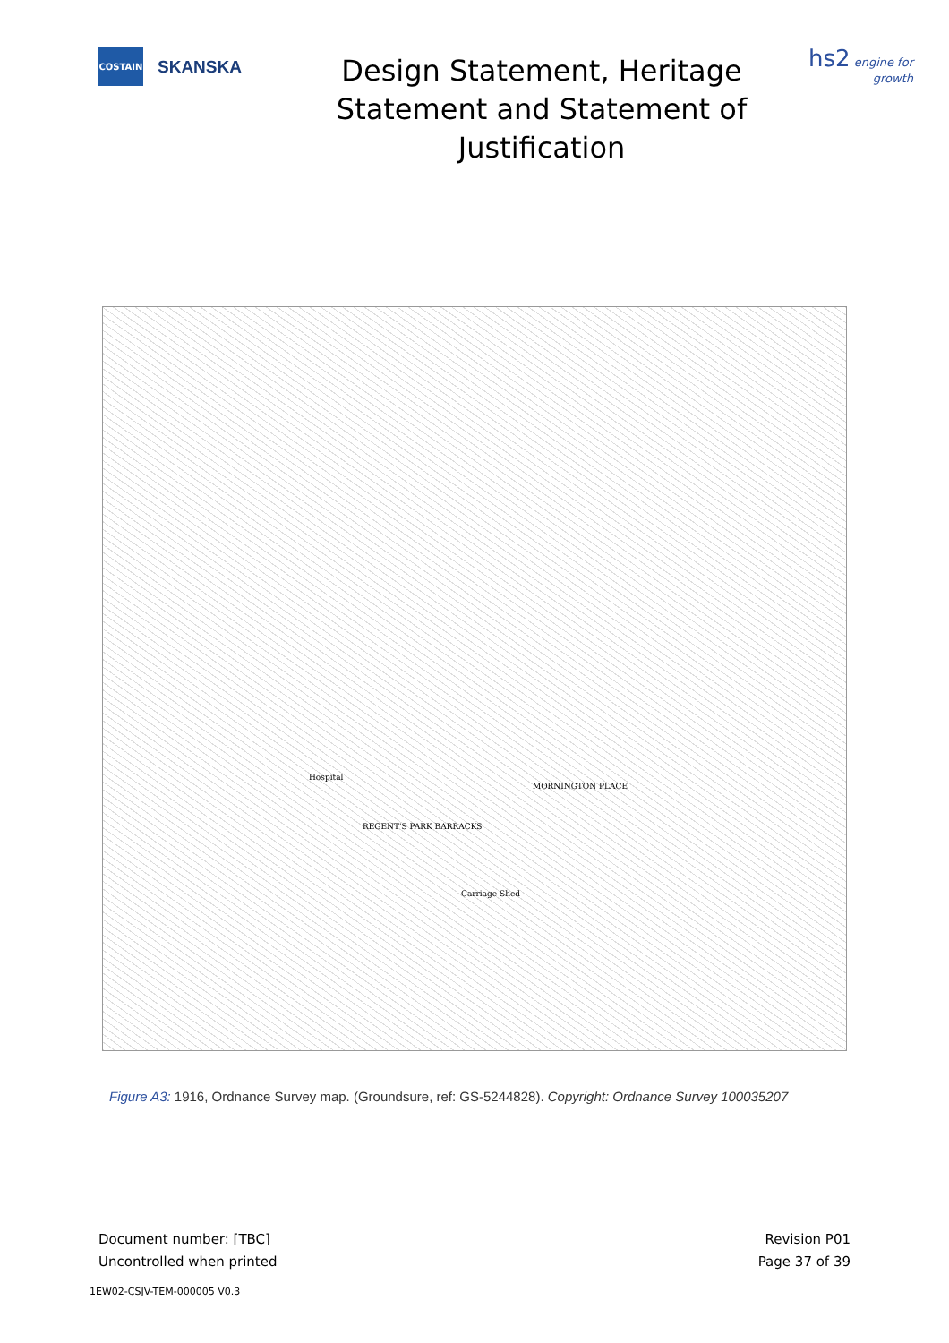COSTAIN
SKANSKA
Design Statement, Heritage Statement and Statement of Justification
hs2 engine for growth
REGENT'S PARK BARRACKS
Hospital
MORNINGTON PLACE
Carriage Shed
Figure A3: 1916, Ordnance Survey map. (Groundsure, ref: GS-5244828). Copyright: Ordnance Survey 100035207
Document number: [TBC]
Uncontrolled when printed
Revision P01
Page 37 of 39
1EW02-CSJV-TEM-000005 V0.3